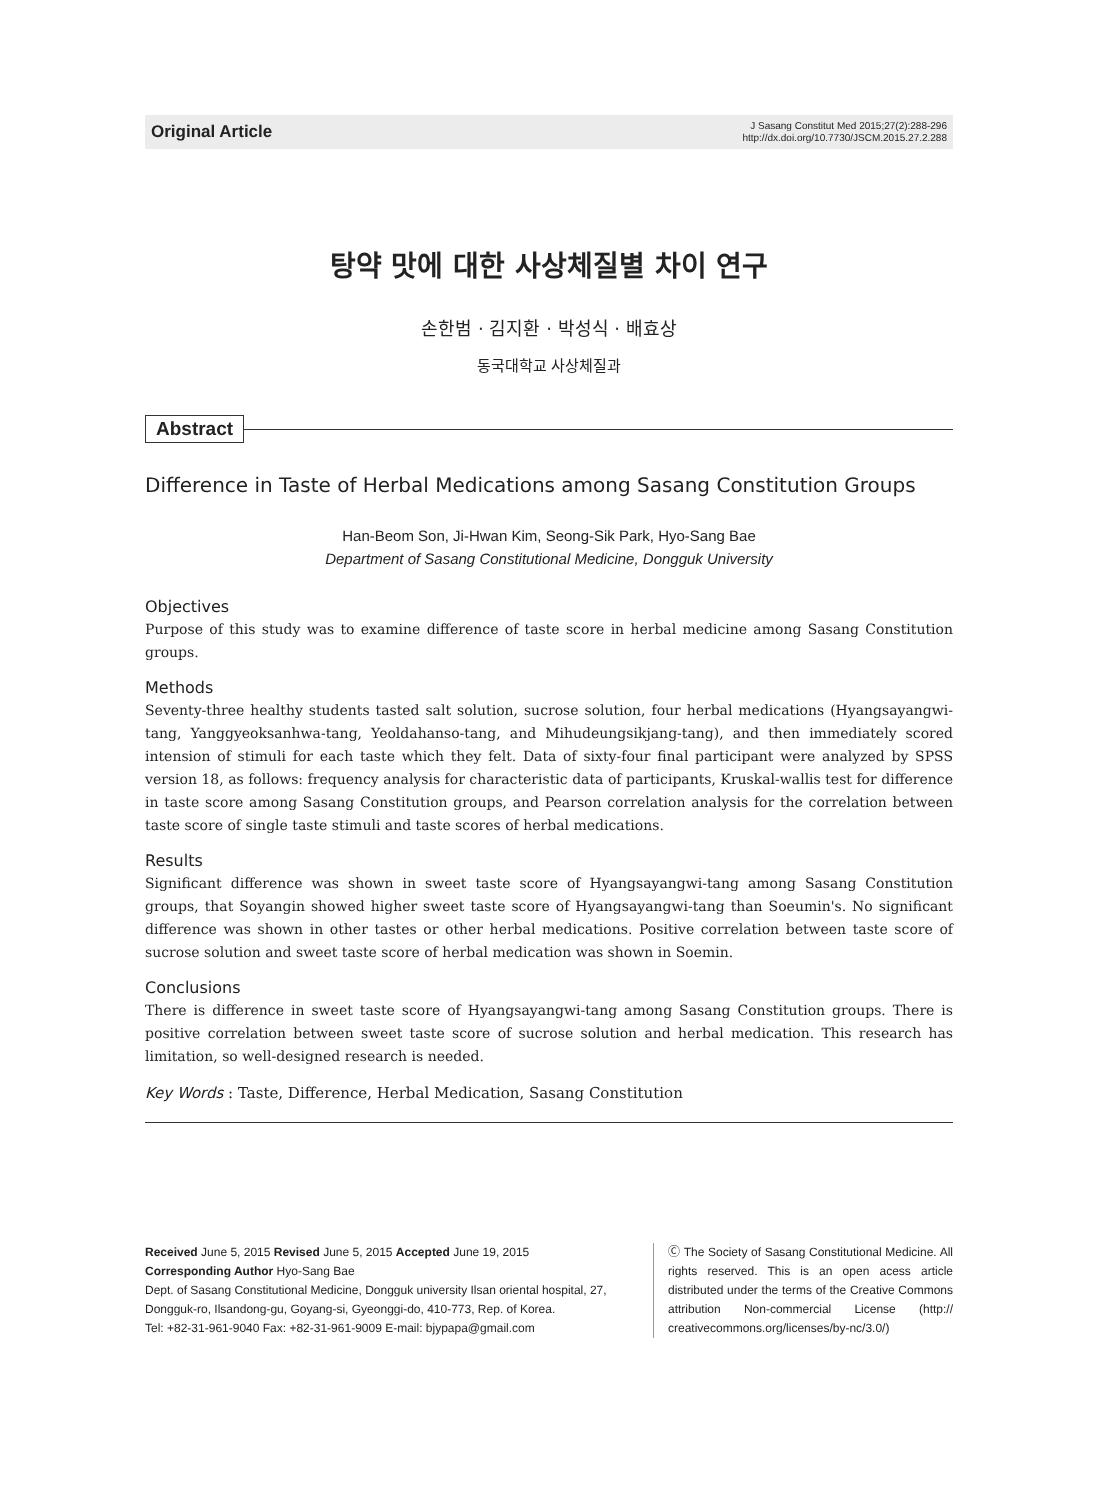Original Article J Sasang Constitut Med 2015;27(2):288-296
http://dx.doi.org/10.7730/JSCM.2015.27.2.288
탕약 맛에 대한 사상체질별 차이 연구
손한범 · 김지환 · 박성식 · 배효상
동국대학교 사상체질과
Abstract
Difference in Taste of Herbal Medications among Sasang Constitution Groups
Han-Beom Son, Ji-Hwan Kim, Seong-Sik Park, Hyo-Sang Bae
Department of Sasang Constitutional Medicine, Dongguk University
Objectives
Purpose of this study was to examine difference of taste score in herbal medicine among Sasang Constitution groups.
Methods
Seventy-three healthy students tasted salt solution, sucrose solution, four herbal medications (Hyangsayangwi-tang, Yanggyeoksanhwa-tang, Yeoldahanso-tang, and Mihudeungsikjang-tang), and then immediately scored intension of stimuli for each taste which they felt. Data of sixty-four final participant were analyzed by SPSS version 18, as follows: frequency analysis for characteristic data of participants, Kruskal-wallis test for difference in taste score among Sasang Constitution groups, and Pearson correlation analysis for the correlation between taste score of single taste stimuli and taste scores of herbal medications.
Results
Significant difference was shown in sweet taste score of Hyangsayangwi-tang among Sasang Constitution groups, that Soyangin showed higher sweet taste score of Hyangsayangwi-tang than Soeumin's. No significant difference was shown in other tastes or other herbal medications. Positive correlation between taste score of sucrose solution and sweet taste score of herbal medication was shown in Soemin.
Conclusions
There is difference in sweet taste score of Hyangsayangwi-tang among Sasang Constitution groups. There is positive correlation between sweet taste score of sucrose solution and herbal medication. This research has limitation, so well-designed research is needed.
Key Words : Taste, Difference, Herbal Medication, Sasang Constitution
Received June 5, 2015 Revised June 5, 2015 Accepted June 19, 2015
Corresponding Author Hyo-Sang Bae
Dept. of Sasang Constitutional Medicine, Dongguk university Ilsan oriental hospital, 27, Dongguk-ro, Ilsandong-gu, Goyang-si, Gyeonggi-do, 410-773, Rep. of Korea.
Tel: +82-31-961-9040 Fax: +82-31-961-9009 E-mail: bjypapa@gmail.com
Ⓒ The Society of Sasang Constitutional Medicine. All rights reserved. This is an open acess article distributed under the terms of the Creative Commons attribution Non-commercial License (http:// creativecommons.org/licenses/by-nc/3.0/)